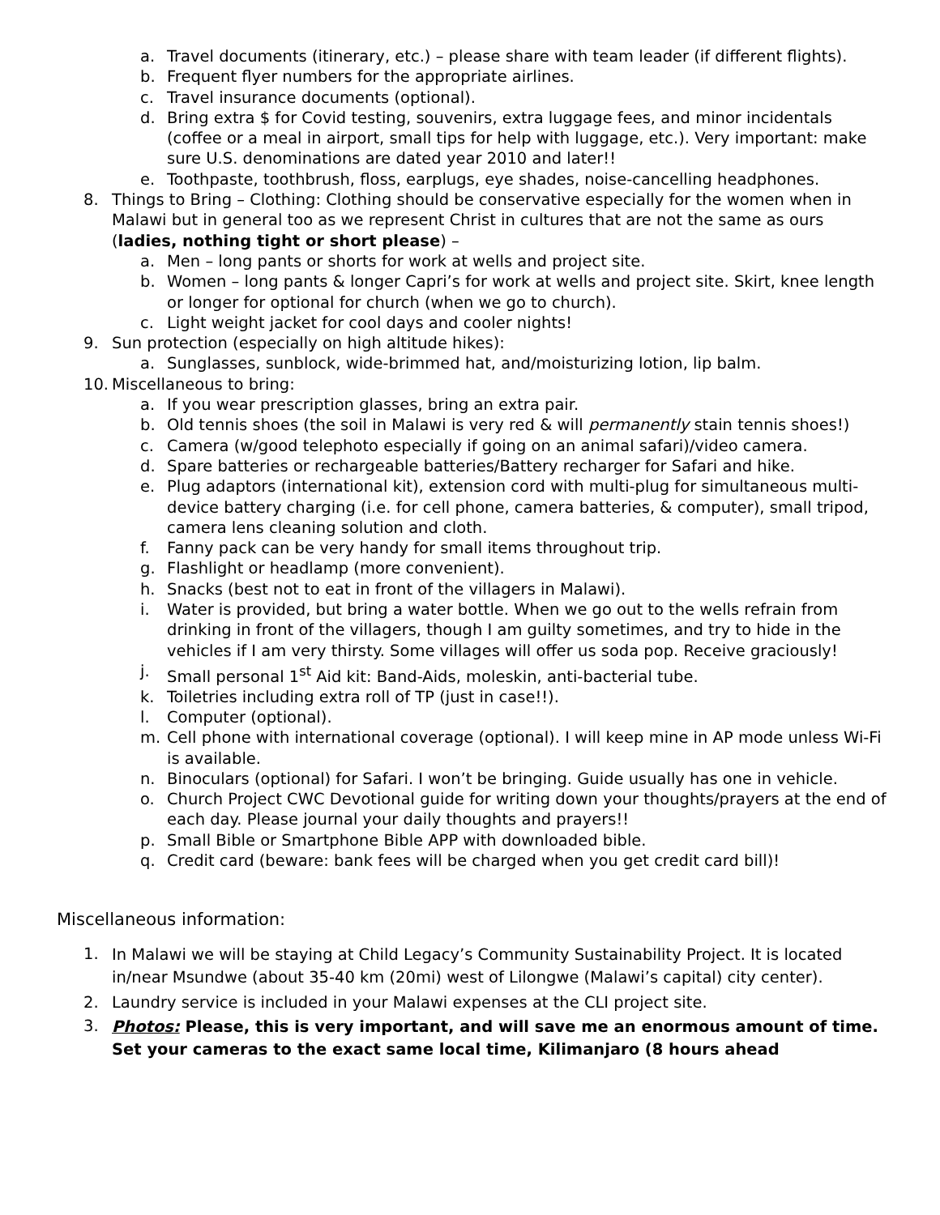a. Travel documents (itinerary, etc.) – please share with team leader (if different flights).
b. Frequent flyer numbers for the appropriate airlines.
c. Travel insurance documents (optional).
d. Bring extra $ for Covid testing, souvenirs, extra luggage fees, and minor incidentals (coffee or a meal in airport, small tips for help with luggage, etc.). Very important: make sure U.S. denominations are dated year 2010 and later!!
e. Toothpaste, toothbrush, floss, earplugs, eye shades, noise-cancelling headphones.
8. Things to Bring – Clothing: Clothing should be conservative especially for the women when in Malawi but in general too as we represent Christ in cultures that are not the same as ours (ladies, nothing tight or short please) –
a. Men – long pants or shorts for work at wells and project site.
b. Women – long pants & longer Capri’s for work at wells and project site. Skirt, knee length or longer for optional for church (when we go to church).
c. Light weight jacket for cool days and cooler nights!
9. Sun protection (especially on high altitude hikes):
a. Sunglasses, sunblock, wide-brimmed hat, and/moisturizing lotion, lip balm.
10. Miscellaneous to bring:
a. If you wear prescription glasses, bring an extra pair.
b. Old tennis shoes (the soil in Malawi is very red & will permanently stain tennis shoes!)
c. Camera (w/good telephoto especially if going on an animal safari)/video camera.
d. Spare batteries or rechargeable batteries/Battery recharger for Safari and hike.
e. Plug adaptors (international kit), extension cord with multi-plug for simultaneous multi-device battery charging (i.e. for cell phone, camera batteries, & computer), small tripod, camera lens cleaning solution and cloth.
f. Fanny pack can be very handy for small items throughout trip.
g. Flashlight or headlamp (more convenient).
h. Snacks (best not to eat in front of the villagers in Malawi).
i. Water is provided, but bring a water bottle. When we go out to the wells refrain from drinking in front of the villagers, though I am guilty sometimes, and try to hide in the vehicles if I am very thirsty. Some villages will offer us soda pop. Receive graciously!
j. Small personal 1<sup>st</sup> Aid kit: Band-Aids, moleskin, anti-bacterial tube.
k. Toiletries including extra roll of TP (just in case!!).
l. Computer (optional).
m. Cell phone with international coverage (optional). I will keep mine in AP mode unless Wi-Fi is available.
n. Binoculars (optional) for Safari. I won’t be bringing. Guide usually has one in vehicle.
o. Church Project CWC Devotional guide for writing down your thoughts/prayers at the end of each day. Please journal your daily thoughts and prayers!!
p. Small Bible or Smartphone Bible APP with downloaded bible.
q. Credit card (beware: bank fees will be charged when you get credit card bill)!
Miscellaneous information:
1. In Malawi we will be staying at Child Legacy’s Community Sustainability Project. It is located in/near Msundwe (about 35-40 km (20mi) west of Lilongwe (Malawi’s capital) city center).
2. Laundry service is included in your Malawi expenses at the CLI project site.
3. Photos: Please, this is very important, and will save me an enormous amount of time. Set your cameras to the exact same local time, Kilimanjaro (8 hours ahead